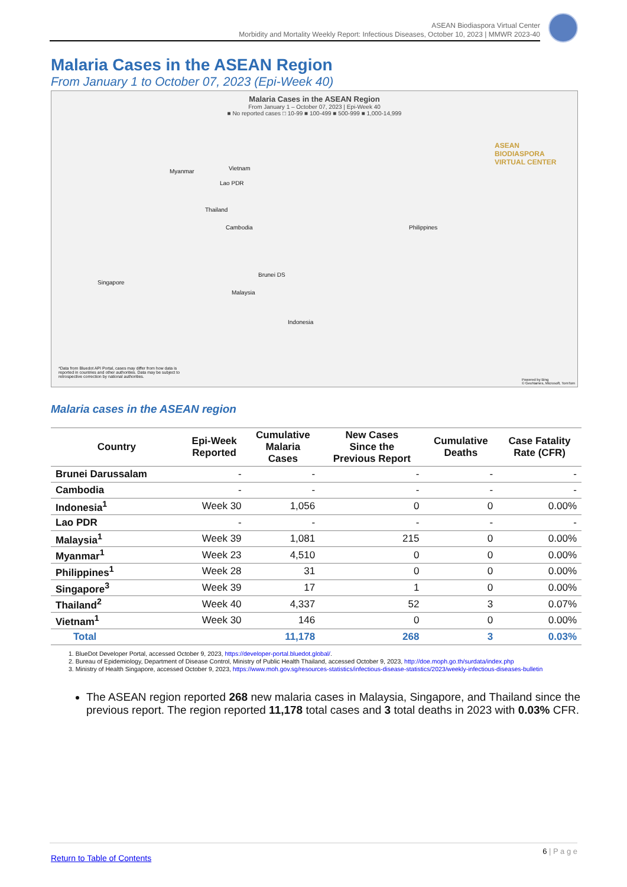ASEAN Biodiaspora Virtual Center
Morbidity and Mortality Weekly Report: Infectious Diseases, October 10, 2023 | MMWR 2023-40
Malaria Cases in the ASEAN Region
From January 1 to October 07, 2023 (Epi-Week 40)
Malaria Cases in the ASEAN Region
From January 1 – October 07, 2023 | Epi-Week 40
■ No reported cases □ 10-99 ■ 100-499 ■ 500-999 ■ 1,000-14,999
Myanmar Vietnam
Lao PDR
Thailand
Cambodia Philippines
Brunei DS
Singapore
Malaysia
Indonesia
ASEAN
BIODIASPORA
VIRTUAL CENTER
*Data from Bluedot API Portal, cases may differ from how data is
reported in countries and other authorities. Data may be subject to
retrospective correction by national authorities. Powered by Bing
© GeoNames, Microsoft, TomTom
Malaria cases in the ASEAN region
| Country | Epi-Week Reported | Cumulative Malaria Cases | New Cases Since the Previous Report | Cumulative Deaths | Case Fatality Rate (CFR) |
| --- | --- | --- | --- | --- | --- |
| Brunei Darussalam | - | - | - | - | - |
| Cambodia | - | - | - | - | - |
| Indonesia<sup>1</sup> | Week 30 | 1,056 | 0 | 0 | 0.00% |
| Lao PDR | - | - | - | - | - |
| Malaysia<sup>1</sup> | Week 39 | 1,081 | 215 | 0 | 0.00% |
| Myanmar<sup>1</sup> | Week 23 | 4,510 | 0 | 0 | 0.00% |
| Philippines<sup>1</sup> | Week 28 | 31 | 0 | 0 | 0.00% |
| Singapore<sup>3</sup> | Week 39 | 17 | 1 | 0 | 0.00% |
| Thailand<sup>2</sup> | Week 40 | 4,337 | 52 | 3 | 0.07% |
| Vietnam<sup>1</sup> | Week 30 | 146 | 0 | 0 | 0.00% |
| Total | | 11,178 | 268 | 3 | 0.03% |
1. BlueDot Developer Portal, accessed October 9, 2023, https://developer-portal.bluedot.global/.
2. Bureau of Epidemiology, Department of Disease Control, Ministry of Public Health Thailand, accessed October 9, 2023, http://doe.moph.go.th/surdata/index.php
3. Ministry of Health Singapore, accessed October 9, 2023, https://www.moh.gov.sg/resources-statistics/infectious-disease-statistics/2023/weekly-infectious-diseases-bulletin
The ASEAN region reported 268 new malaria cases in Malaysia, Singapore, and Thailand since the previous report. The region reported 11,178 total cases and 3 total deaths in 2023 with 0.03% CFR.
6 | P a g e
Return to Table of Contents